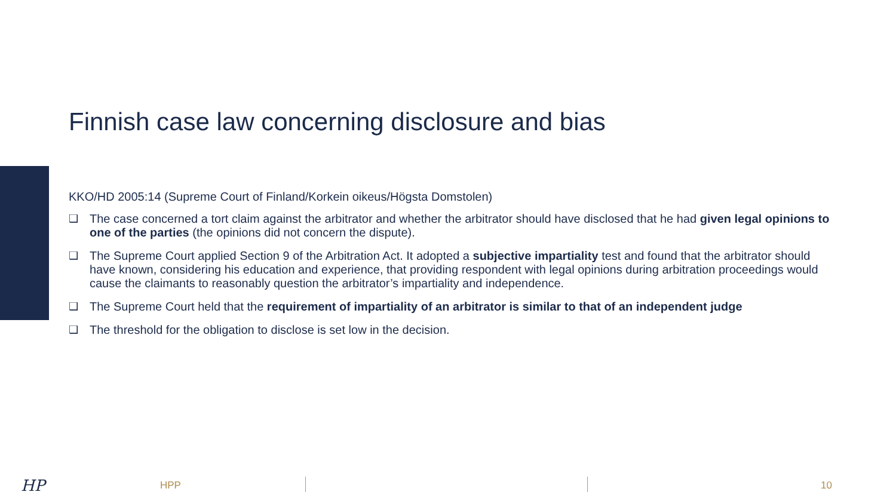Finnish case law concerning disclosure and bias
KKO/HD 2005:14 (Supreme Court of Finland/Korkein oikeus/Högsta Domstolen)
❑ The case concerned a tort claim against the arbitrator and whether the arbitrator should have disclosed that he had given legal opinions to one of the parties (the opinions did not concern the dispute).
❑ The Supreme Court applied Section 9 of the Arbitration Act. It adopted a subjective impartiality test and found that the arbitrator should have known, considering his education and experience, that providing respondent with legal opinions during arbitration proceedings would cause the claimants to reasonably question the arbitrator’s impartiality and independence.
❑ The Supreme Court held that the requirement of impartiality of an arbitrator is similar to that of an independent judge
❑ The threshold for the obligation to disclose is set low in the decision.
HP HPP 10